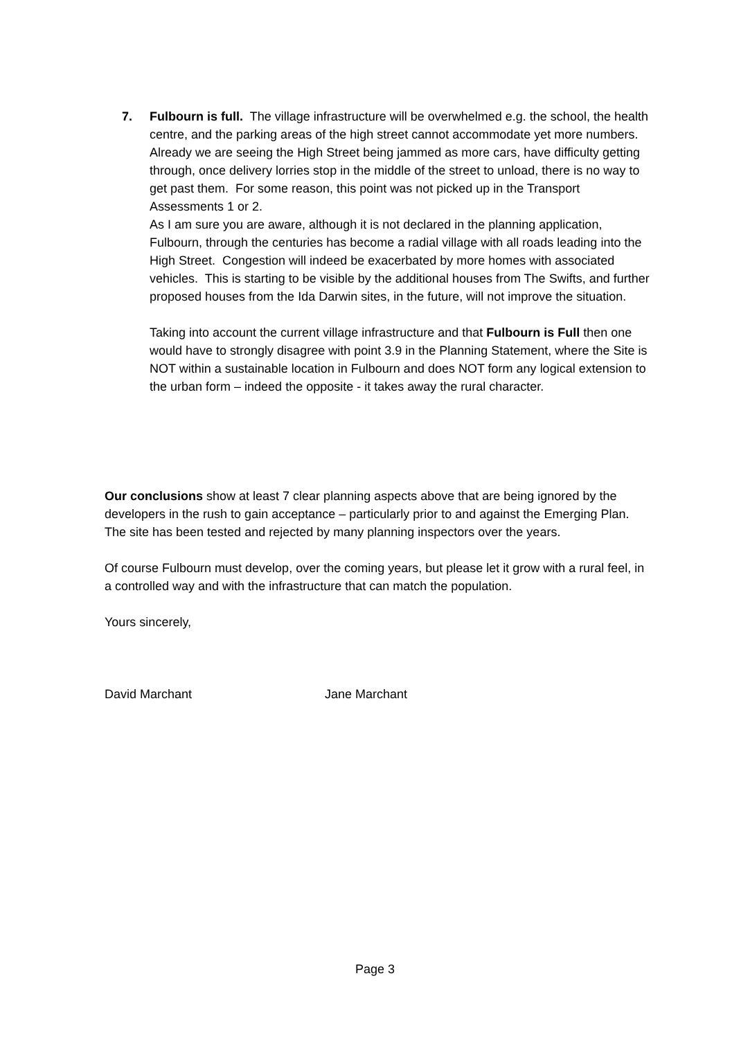7. Fulbourn is full. The village infrastructure will be overwhelmed e.g. the school, the health centre, and the parking areas of the high street cannot accommodate yet more numbers.
Already we are seeing the High Street being jammed as more cars, have difficulty getting through, once delivery lorries stop in the middle of the street to unload, there is no way to get past them. For some reason, this point was not picked up in the Transport Assessments 1 or 2.
As I am sure you are aware, although it is not declared in the planning application, Fulbourn, through the centuries has become a radial village with all roads leading into the High Street. Congestion will indeed be exacerbated by more homes with associated vehicles. This is starting to be visible by the additional houses from The Swifts, and further proposed houses from the Ida Darwin sites, in the future, will not improve the situation.
Taking into account the current village infrastructure and that Fulbourn is Full then one would have to strongly disagree with point 3.9 in the Planning Statement, where the Site is NOT within a sustainable location in Fulbourn and does NOT form any logical extension to the urban form – indeed the opposite - it takes away the rural character.
Our conclusions show at least 7 clear planning aspects above that are being ignored by the developers in the rush to gain acceptance – particularly prior to and against the Emerging Plan. The site has been tested and rejected by many planning inspectors over the years.
Of course Fulbourn must develop, over the coming years, but please let it grow with a rural feel, in a controlled way and with the infrastructure that can match the population.
Yours sincerely,
David Marchant Jane Marchant
Page 3